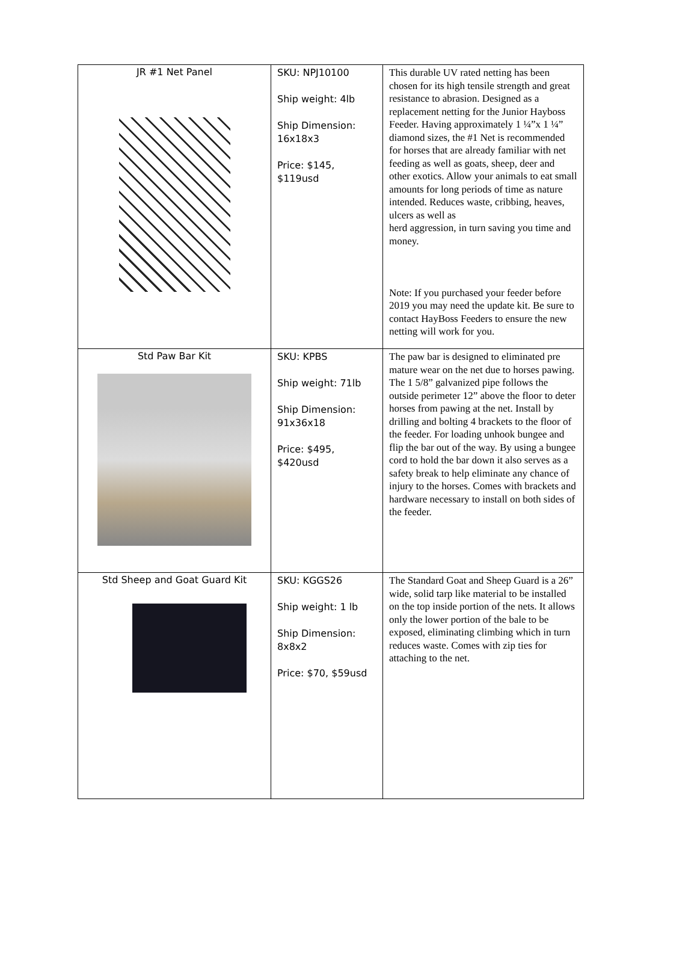| JR #1 Net Panel | SKU: NPJ10100 Ship weight: 4lb Ship Dimension: 16x18x3 Price: $145, $119usd | This durable UV rated netting has been chosen for its high tensile strength and great resistance to abrasion. Designed as a replacement netting for the Junior Hayboss Feeder. Having approximately 1 ¼”x 1 ¼” diamond sizes, the #1 Net is recommended for horses that are already familiar with net feeding as well as goats, sheep, deer and other exotics. Allow your animals to eat small amounts for long periods of time as nature intended. Reduces waste, cribbing, heaves, ulcers as well as herd aggression, in turn saving you time and money. Note: If you purchased your feeder before 2019 you may need the update kit. Be sure to contact HayBoss Feeders to ensure the new netting will work for you. |
| Std Paw Bar Kit | SKU: KPBS Ship weight: 71lb Ship Dimension: 91x36x18 Price: $495, $420usd | The paw bar is designed to eliminated pre mature wear on the net due to horses pawing. The 1 5/8” galvanized pipe follows the outside perimeter 12” above the floor to deter horses from pawing at the net. Install by drilling and bolting 4 brackets to the floor of the feeder. For loading unhook bungee and flip the bar out of the way. By using a bungee cord to hold the bar down it also serves as a safety break to help eliminate any chance of injury to the horses. Comes with brackets and hardware necessary to install on both sides of the feeder. |
| Std Sheep and Goat Guard Kit | SKU: KGGS26 Ship weight: 1 lb Ship Dimension: 8x8x2 Price: $70, $59usd | The Standard Goat and Sheep Guard is a 26” wide, solid tarp like material to be installed on the top inside portion of the nets. It allows only the lower portion of the bale to be exposed, eliminating climbing which in turn reduces waste. Comes with zip ties for attaching to the net. |